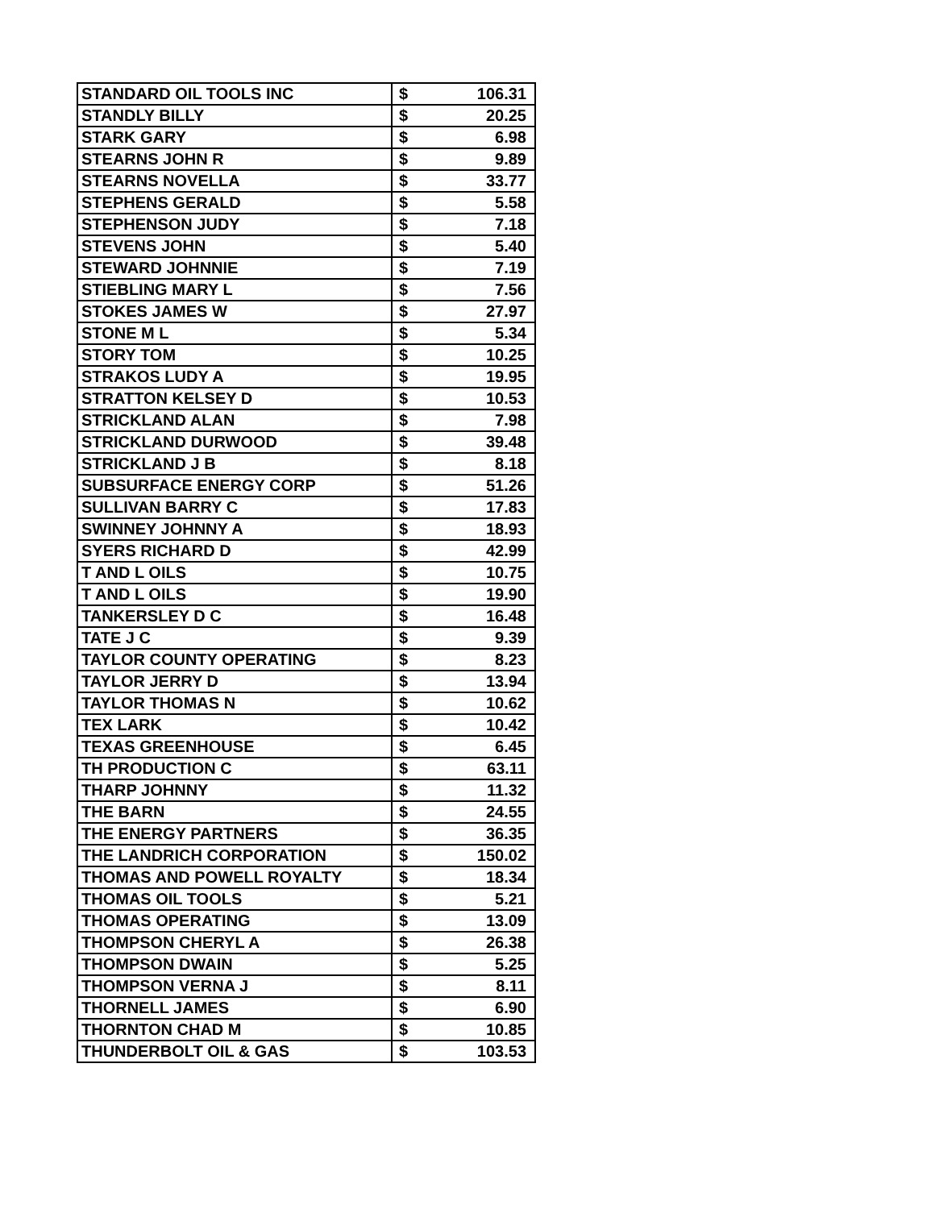| STANDARD OIL TOOLS INC | $ | 106.31 |
| STANDLY BILLY | $ | 20.25 |
| STARK GARY | $ | 6.98 |
| STEARNS JOHN R | $ | 9.89 |
| STEARNS NOVELLA | $ | 33.77 |
| STEPHENS GERALD | $ | 5.58 |
| STEPHENSON JUDY | $ | 7.18 |
| STEVENS JOHN | $ | 5.40 |
| STEWARD JOHNNIE | $ | 7.19 |
| STIEBLING MARY L | $ | 7.56 |
| STOKES JAMES W | $ | 27.97 |
| STONE M L | $ | 5.34 |
| STORY TOM | $ | 10.25 |
| STRAKOS LUDY A | $ | 19.95 |
| STRATTON KELSEY D | $ | 10.53 |
| STRICKLAND ALAN | $ | 7.98 |
| STRICKLAND DURWOOD | $ | 39.48 |
| STRICKLAND J B | $ | 8.18 |
| SUBSURFACE ENERGY CORP | $ | 51.26 |
| SULLIVAN BARRY C | $ | 17.83 |
| SWINNEY JOHNNY A | $ | 18.93 |
| SYERS RICHARD D | $ | 42.99 |
| T AND L OILS | $ | 10.75 |
| T AND L OILS | $ | 19.90 |
| TANKERSLEY D C | $ | 16.48 |
| TATE J C | $ | 9.39 |
| TAYLOR COUNTY OPERATING | $ | 8.23 |
| TAYLOR JERRY D | $ | 13.94 |
| TAYLOR THOMAS N | $ | 10.62 |
| TEX LARK | $ | 10.42 |
| TEXAS GREENHOUSE | $ | 6.45 |
| TH PRODUCTION C | $ | 63.11 |
| THARP JOHNNY | $ | 11.32 |
| THE BARN | $ | 24.55 |
| THE ENERGY PARTNERS | $ | 36.35 |
| THE LANDRICH CORPORATION | $ | 150.02 |
| THOMAS AND POWELL ROYALTY | $ | 18.34 |
| THOMAS OIL TOOLS | $ | 5.21 |
| THOMAS OPERATING | $ | 13.09 |
| THOMPSON CHERYL A | $ | 26.38 |
| THOMPSON DWAIN | $ | 5.25 |
| THOMPSON VERNA J | $ | 8.11 |
| THORNELL JAMES | $ | 6.90 |
| THORNTON CHAD M | $ | 10.85 |
| THUNDERBOLT OIL & GAS | $ | 103.53 |